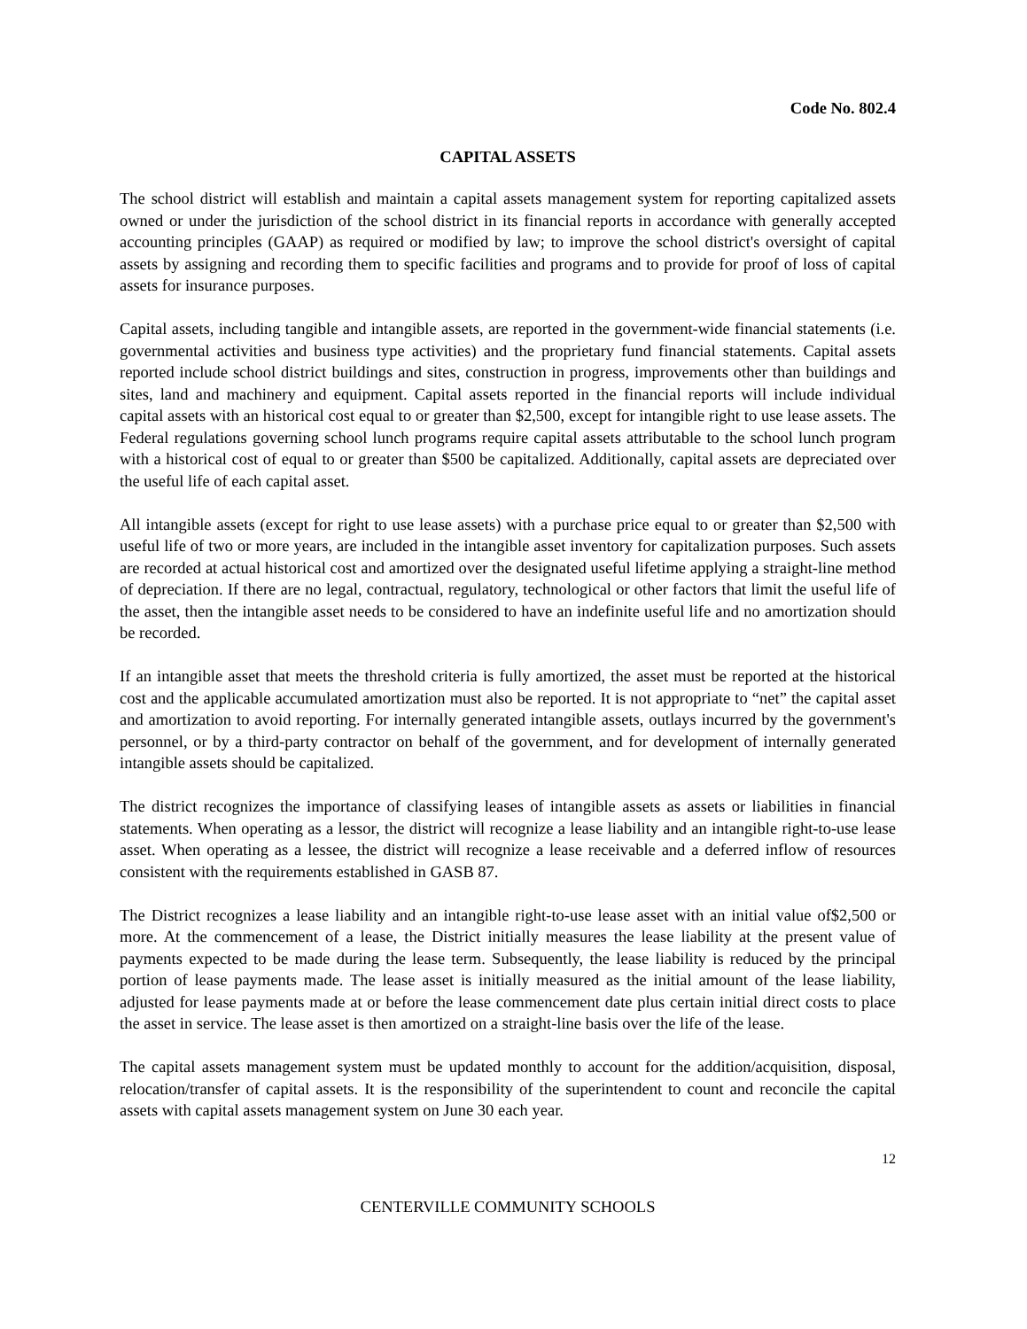Code No. 802.4
CAPITAL ASSETS
The school district will establish and maintain a capital assets management system for reporting capitalized assets owned or under the jurisdiction of the school district in its financial reports in accordance with generally accepted accounting principles (GAAP) as required or modified by law; to improve the school district's oversight of capital assets by assigning and recording them to specific facilities and programs and to provide for proof of loss of capital assets for insurance purposes.
Capital assets, including tangible and intangible assets, are reported in the government-wide financial statements (i.e. governmental activities and business type activities) and the proprietary fund financial statements. Capital assets reported include school district buildings and sites, construction in progress, improvements other than buildings and sites, land and machinery and equipment. Capital assets reported in the financial reports will include individual capital assets with an historical cost equal to or greater than $2,500, except for intangible right to use lease assets. The Federal regulations governing school lunch programs require capital assets attributable to the school lunch program with a historical cost of equal to or greater than $500 be capitalized. Additionally, capital assets are depreciated over the useful life of each capital asset.
All intangible assets (except for right to use lease assets) with a purchase price equal to or greater than $2,500 with useful life of two or more years, are included in the intangible asset inventory for capitalization purposes. Such assets are recorded at actual historical cost and amortized over the designated useful lifetime applying a straight-line method of depreciation. If there are no legal, contractual, regulatory, technological or other factors that limit the useful life of the asset, then the intangible asset needs to be considered to have an indefinite useful life and no amortization should be recorded.
If an intangible asset that meets the threshold criteria is fully amortized, the asset must be reported at the historical cost and the applicable accumulated amortization must also be reported. It is not appropriate to “net” the capital asset and amortization to avoid reporting. For internally generated intangible assets, outlays incurred by the government's personnel, or by a third-party contractor on behalf of the government, and for development of internally generated intangible assets should be capitalized.
The district recognizes the importance of classifying leases of intangible assets as assets or liabilities in financial statements. When operating as a lessor, the district will recognize a lease liability and an intangible right-to-use lease asset. When operating as a lessee, the district will recognize a lease receivable and a deferred inflow of resources consistent with the requirements established in GASB 87.
The District recognizes a lease liability and an intangible right-to-use lease asset with an initial value of$2,500 or more. At the commencement of a lease, the District initially measures the lease liability at the present value of payments expected to be made during the lease term. Subsequently, the lease liability is reduced by the principal portion of lease payments made. The lease asset is initially measured as the initial amount of the lease liability, adjusted for lease payments made at or before the lease commencement date plus certain initial direct costs to place the asset in service. The lease asset is then amortized on a straight-line basis over the life of the lease.
The capital assets management system must be updated monthly to account for the addition/acquisition, disposal, relocation/transfer of capital assets. It is the responsibility of the superintendent to count and reconcile the capital assets with capital assets management system on June 30 each year.
12
CENTERVILLE COMMUNITY SCHOOLS